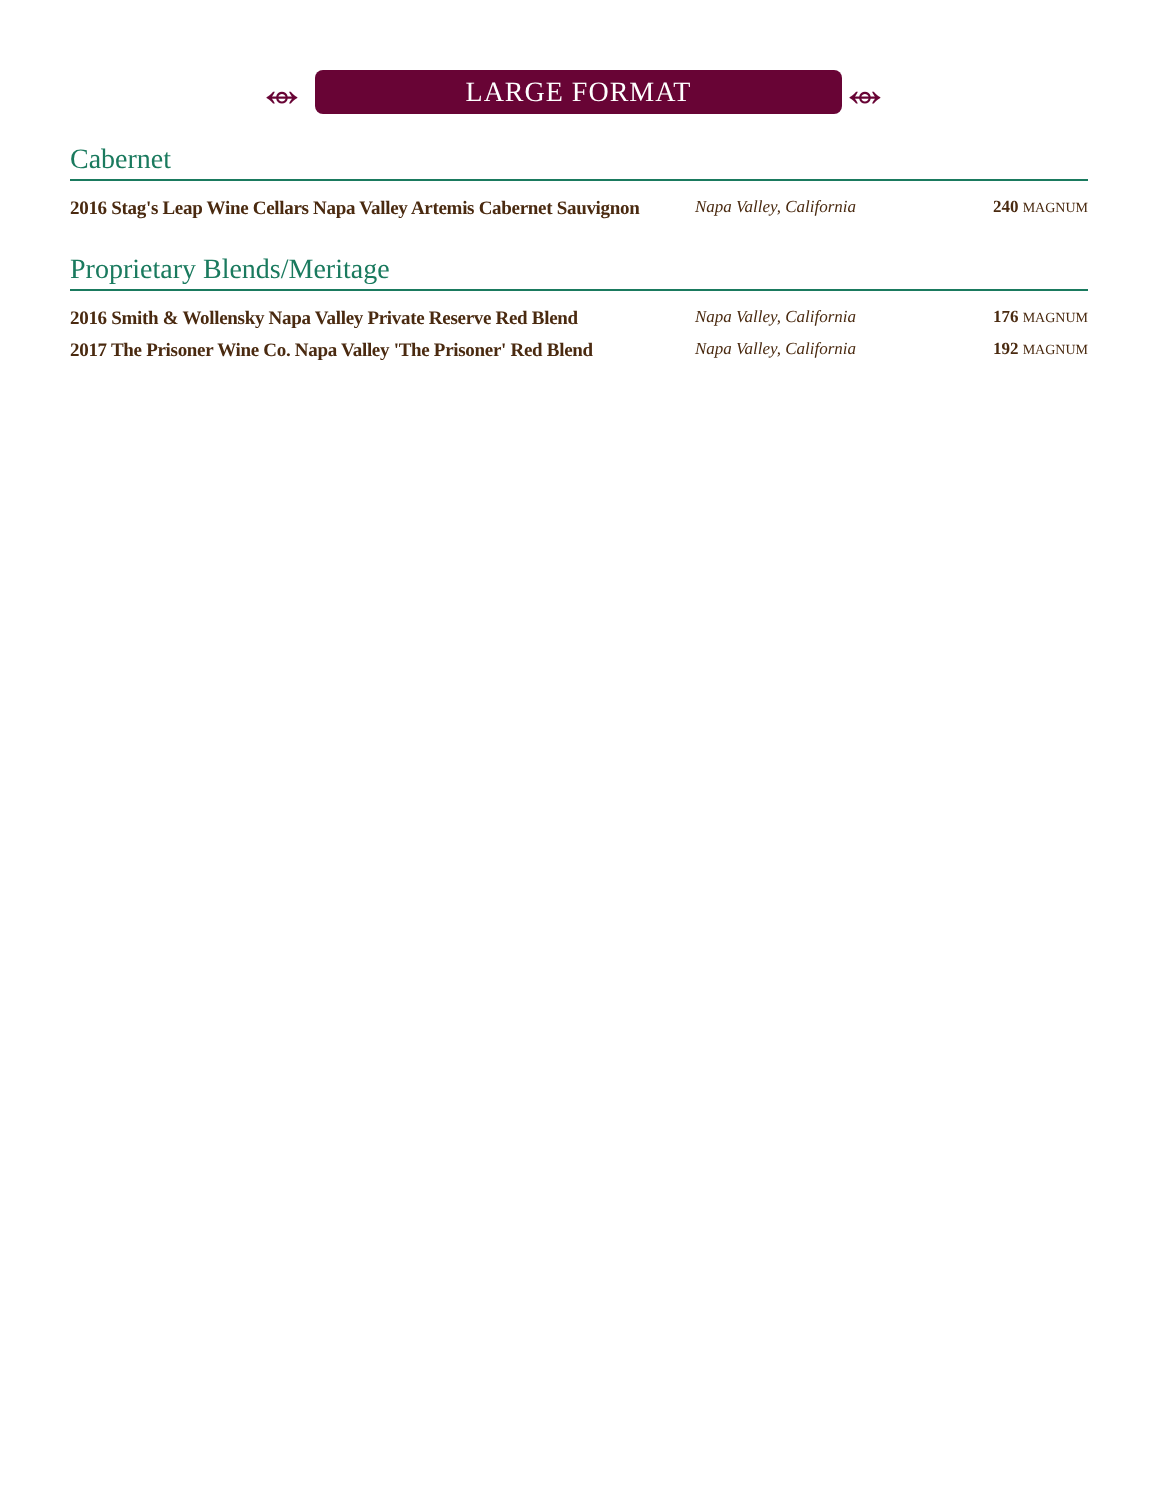⥈ LARGE FORMAT ⥈
Cabernet
| 2016 Stag's Leap Wine Cellars Napa Valley Artemis Cabernet Sauvignon | Napa Valley, California | 240 MAGNUM |
Proprietary Blends/Meritage
| 2016 Smith & Wollensky Napa Valley Private Reserve Red Blend | Napa Valley, California | 176 MAGNUM |
| 2017 The Prisoner Wine Co. Napa Valley 'The Prisoner' Red Blend | Napa Valley, California | 192 MAGNUM |